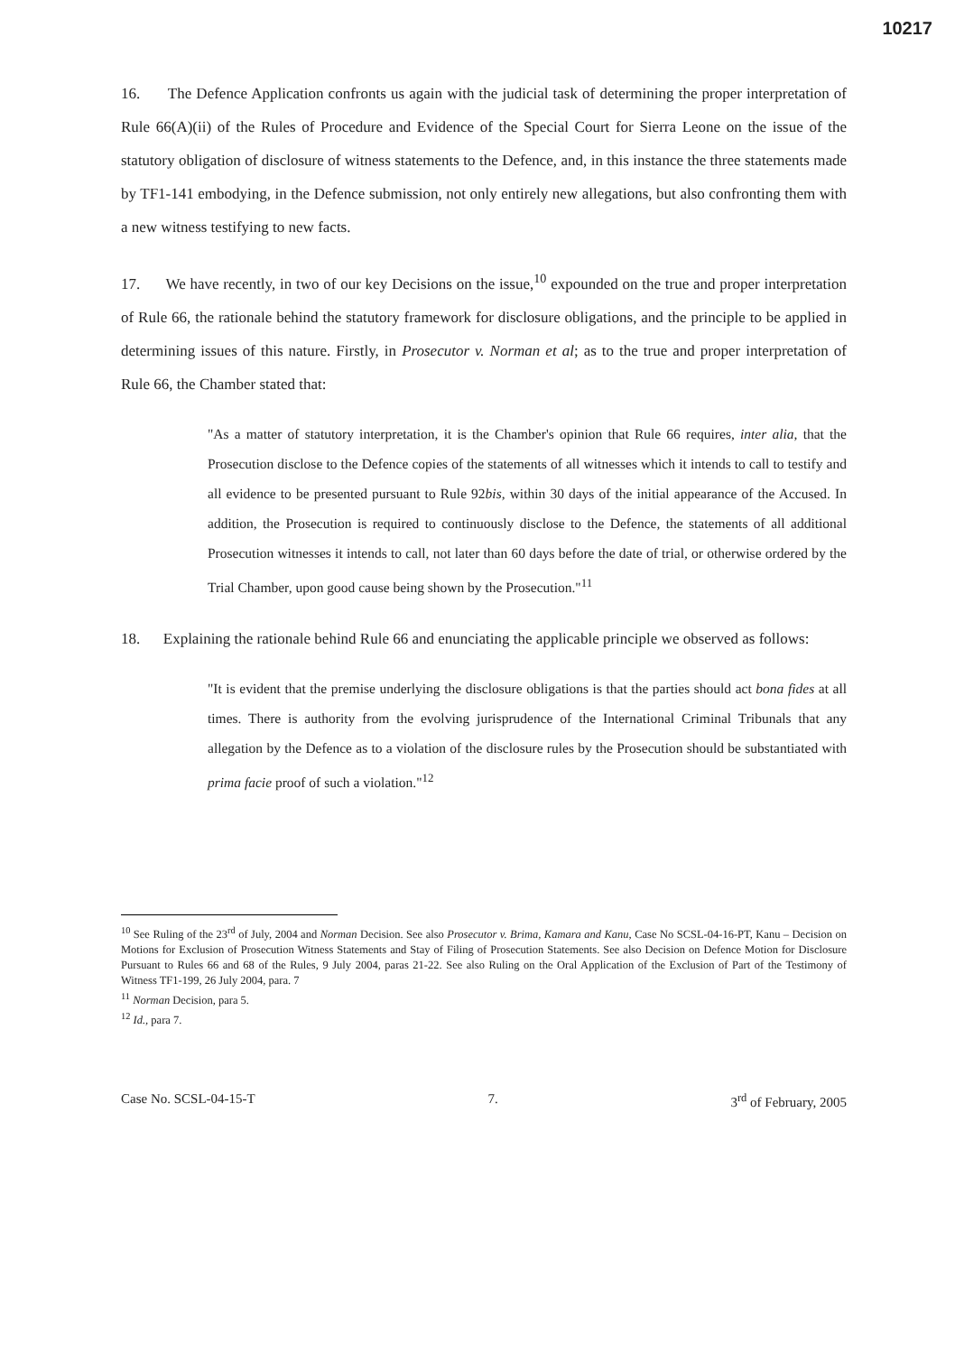10217
16. The Defence Application confronts us again with the judicial task of determining the proper interpretation of Rule 66(A)(ii) of the Rules of Procedure and Evidence of the Special Court for Sierra Leone on the issue of the statutory obligation of disclosure of witness statements to the Defence, and, in this instance the three statements made by TF1-141 embodying, in the Defence submission, not only entirely new allegations, but also confronting them with a new witness testifying to new facts.
17. We have recently, in two of our key Decisions on the issue,<sup>10</sup> expounded on the true and proper interpretation of Rule 66, the rationale behind the statutory framework for disclosure obligations, and the principle to be applied in determining issues of this nature. Firstly, in Prosecutor v. Norman et al; as to the true and proper interpretation of Rule 66, the Chamber stated that:
"As a matter of statutory interpretation, it is the Chamber's opinion that Rule 66 requires, inter alia, that the Prosecution disclose to the Defence copies of the statements of all witnesses which it intends to call to testify and all evidence to be presented pursuant to Rule 92bis, within 30 days of the initial appearance of the Accused. In addition, the Prosecution is required to continuously disclose to the Defence, the statements of all additional Prosecution witnesses it intends to call, not later than 60 days before the date of trial, or otherwise ordered by the Trial Chamber, upon good cause being shown by the Prosecution."<sup>11</sup>
18. Explaining the rationale behind Rule 66 and enunciating the applicable principle we observed as follows:
"It is evident that the premise underlying the disclosure obligations is that the parties should act bona fides at all times. There is authority from the evolving jurisprudence of the International Criminal Tribunals that any allegation by the Defence as to a violation of the disclosure rules by the Prosecution should be substantiated with prima facie proof of such a violation."<sup>12</sup>
<sup>10</sup> See Ruling of the 23<sup>rd</sup> of July, 2004 and Norman Decision. See also Prosecutor v. Brima, Kamara and Kanu, Case No SCSL-04-16-PT, Kanu – Decision on Motions for Exclusion of Prosecution Witness Statements and Stay of Filing of Prosecution Statements. See also Decision on Defence Motion for Disclosure Pursuant to Rules 66 and 68 of the Rules, 9 July 2004, paras 21-22. See also Ruling on the Oral Application of the Exclusion of Part of the Testimony of Witness TF1-199, 26 July 2004, para. 7
<sup>11</sup> Norman Decision, para 5.
<sup>12</sup> Id., para 7.
Case No. SCSL-04-15-T 7. 3<sup>rd</sup> of February, 2005